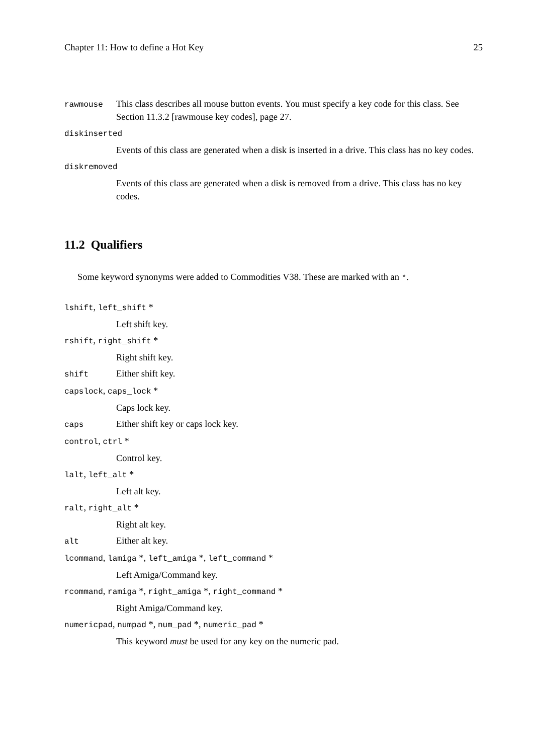Chapter 11: How to define a Hot Key 25
rawmouse
This class describes all mouse button events. You must specify a key code for this class. See Section 11.3.2 [rawmouse key codes], page 27.
diskinserted
Events of this class are generated when a disk is inserted in a drive. This class has no key codes.
diskremoved
Events of this class are generated when a disk is removed from a drive. This class has no key codes.
11.2 Qualifiers
Some keyword synonyms were added to Commodities V38. These are marked with an *.
lshift, left_shift *
Left shift key.
rshift, right_shift *
Right shift key.
shift
Either shift key.
capslock, caps_lock *
Caps lock key.
caps
Either shift key or caps lock key.
control, ctrl *
Control key.
lalt, left_alt *
Left alt key.
ralt, right_alt *
Right alt key.
alt
Either alt key.
lcommand, lamiga *, left_amiga *, left_command *
Left Amiga/Command key.
rcommand, ramiga *, right_amiga *, right_command *
Right Amiga/Command key.
numericpad, numpad *, num_pad *, numeric_pad *
This keyword must be used for any key on the numeric pad.